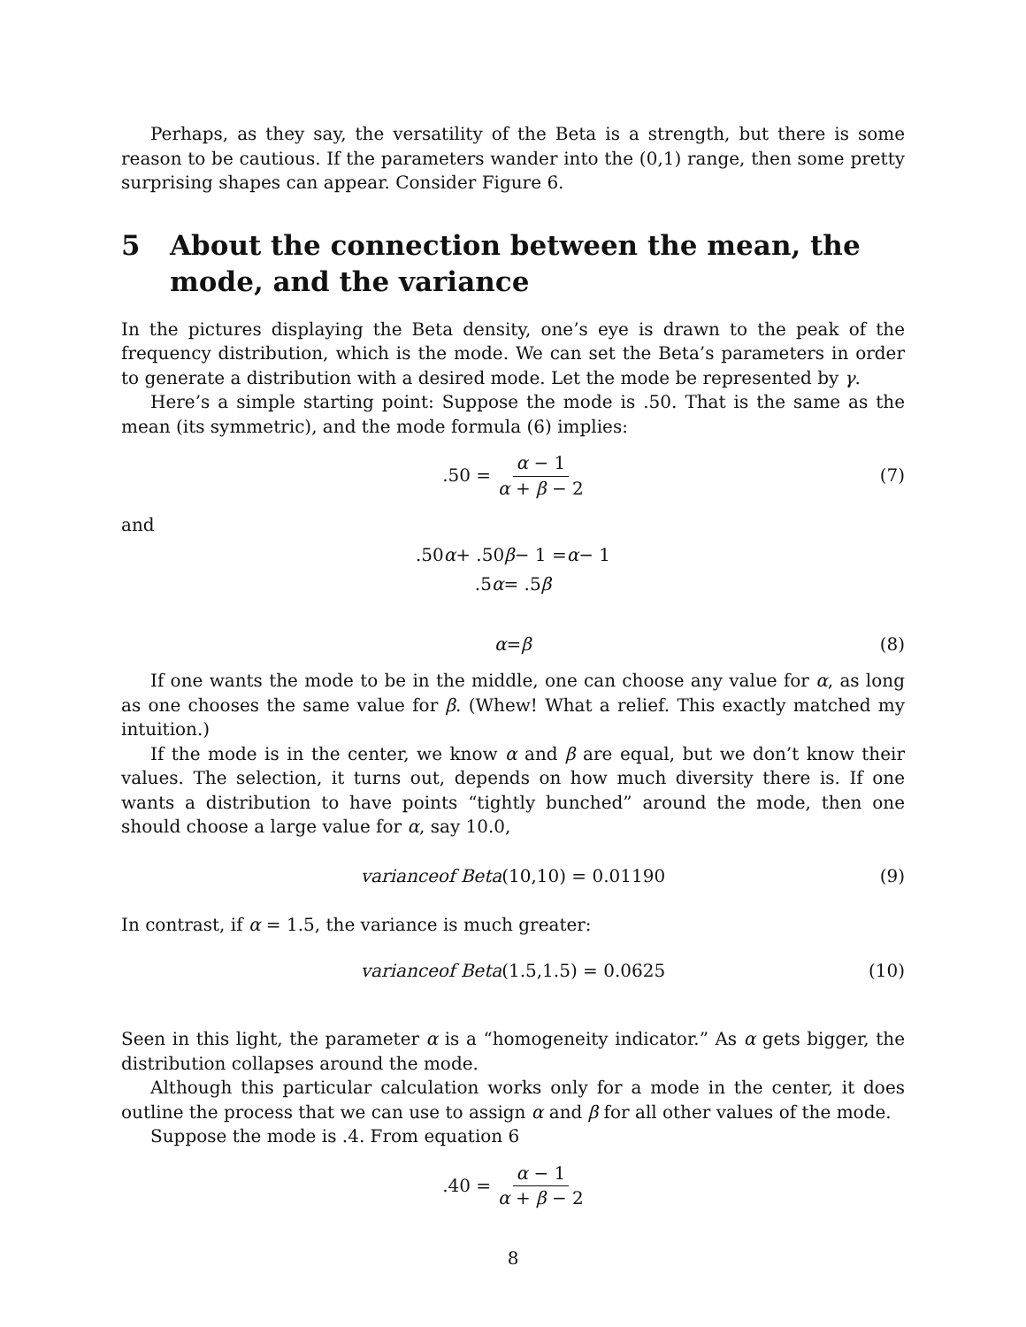Perhaps, as they say, the versatility of the Beta is a strength, but there is some reason to be cautious. If the parameters wander into the (0,1) range, then some pretty surprising shapes can appear. Consider Figure 6.
5 About the connection between the mean, the mode, and the variance
In the pictures displaying the Beta density, one’s eye is drawn to the peak of the frequency distribution, which is the mode. We can set the Beta’s parameters in order to generate a distribution with a desired mode. Let the mode be represented by γ.
Here’s a simple starting point: Suppose the mode is .50. That is the same as the mean (its symmetric), and the mode formula (6) implies:
.50 = α − 1 α + β − 2 (7)
and
.50 α + .50 β − 1 = α − 1
.5 α = .5 β
α = β (8)
If one wants the mode to be in the middle, one can choose any value for α, as long as one chooses the same value for β. (Whew! What a relief. This exactly matched my intuition.)
If the mode is in the center, we know α and β are equal, but we don’t know their values. The selection, it turns out, depends on how much diversity there is. If one wants a distribution to have points “tightly bunched” around the mode, then one should choose a large value for α, say 10.0,
varianceof Beta(10,10) = 0.01190 (9)
In contrast, if α = 1.5, the variance is much greater:
varianceof Beta(1.5,1.5) = 0.0625 (10)
Seen in this light, the parameter α is a “homogeneity indicator.” As α gets bigger, the distribution collapses around the mode.
Although this particular calculation works only for a mode in the center, it does outline the process that we can use to assign α and β for all other values of the mode.
Suppose the mode is .4. From equation 6
.40 = α − 1 α + β − 2
8